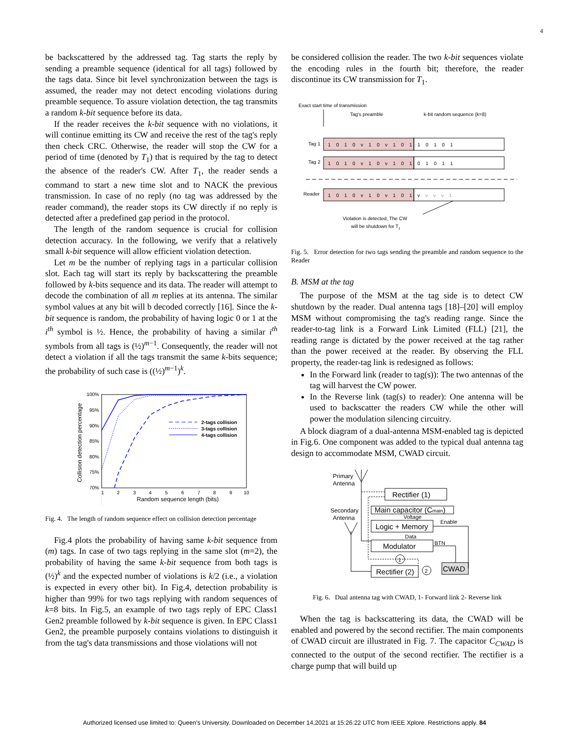4
be backscattered by the addressed tag. Tag starts the reply by sending a preamble sequence (identical for all tags) followed by the tags data. Since bit level synchronization between the tags is assumed, the reader may not detect encoding violations during preamble sequence. To assure violation detection, the tag transmits a random k-bit sequence before its data.
If the reader receives the k-bit sequence with no violations, it will continue emitting its CW and receive the rest of the tag's reply then check CRC. Otherwise, the reader will stop the CW for a period of time (denoted by T<sub>1</sub>) that is required by the tag to detect the absence of the reader's CW. After T<sub>1</sub>, the reader sends a command to start a new time slot and to NACK the previous transmission. In case of no reply (no tag was addressed by the reader command), the reader stops its CW directly if no reply is detected after a predefined gap period in the protocol.
The length of the random sequence is crucial for collision detection accuracy. In the following, we verify that a relatively small k-bit sequence will allow efficient violation detection.
Let m be the number of replying tags in a particular collision slot. Each tag will start its reply by backscattering the preamble followed by k-bits sequence and its data. The reader will attempt to decode the combination of all m replies at its antenna. The similar symbol values at any bit will b decoded correctly [16]. Since the k-bit sequence is random, the probability of having logic 0 or 1 at the i<sup>th</sup> symbol is ½. Hence, the probability of having a similar i<sup>th</sup> symbols from all tags is (½)<sup>m−1</sup>. Consequently, the reader will not detect a violation if all the tags transmit the same k-bits sequence; the probability of such case is ((½)<sup>m−1</sup>)<sup>k</sup>.
100%
95%
90%
85%
80%
75%
70%
1
2
3
4
5
6
7
8
9
10
Random sequence length (bits)
Collision detection percentage
2-tags collision
3-tags collision
4-tags collision
Fig. 4. The length of random sequence effect on collision detection percentage
Fig.4 plots the probability of having same k-bit sequence from (m) tags. In case of two tags replying in the same slot (m=2), the probability of having the same k-bit sequence from both tags is (½)<sup>k</sup> and the expected number of violations is k/2 (i.e., a violation is expected in every other bit). In Fig.4, detection probability is higher than 99% for two tags replying with random sequences of k=8 bits. In Fig.5, an example of two tags reply of EPC Class1 Gen2 preamble followed by k-bit sequence is given. In EPC Class1 Gen2, the preamble purposely contains violations to distinguish it from the tag's data transmissions and those violations will not
be considered collision the reader. The two k-bit sequences violate the encoding rules in the fourth bit; therefore, the reader discontinue its CW transmission for T<sub>1</sub>.
Exact start time of transmission
Tag's preamble
k-bit random sequence (k=8)
Tag 1
Tag 2
Reader
1 0 1 0 v 1 0 v 1 0 1 1 0 1 0 1
1 0 1 0 v 1 0 v 1 0 1 0 1 0 1 1
1 0 1 0 v 1 0 v 1 0 1 v v v v 1
Violation is detected, The CW
will be shutdown for T1
Fig. 5. Error detection for two tags sending the preamble and random sequence to the Reader
B. MSM at the tag
The purpose of the MSM at the tag side is to detect CW shutdown by the reader. Dual antenna tags [18]–[20] will employ MSM without compromising the tag's reading range. Since the reader-to-tag link is a Forward Link Limited (FLL) [21], the reading range is dictated by the power received at the tag rather than the power received at the reader. By observing the FLL property, the reader-tag link is redesigned as follows:
In the Forward link (reader to tag(s)): The two antennas of the tag will harvest the CW power.
In the Reverse link (tag(s) to reader): One antenna will be used to backscatter the readers CW while the other will power the modulation silencing circuitry.
A block diagram of a dual-antenna MSM-enabled tag is depicted in Fig.6. One component was added to the typical dual antenna tag design to accommodate MSM, CWAD circuit.
Primary
Antenna
Secondary
Antenna
Rectifier (1)
Main capacitor (Cmain)
Logic + Memory
Modulator
Rectifier (2)
CWAD
Voltage
Data
Enable
BTN
1
2
Fig. 6. Dual antenna tag with CWAD, 1- Forward link 2- Reverse link
When the tag is backscattering its data, the CWAD will be enabled and powered by the second rectifier. The main components of CWAD circuit are illustrated in Fig. 7. The capacitor C<sub>CWAD</sub> is connected to the output of the second rectifier. The rectifier is a charge pump that will build up
Authorized licensed use limited to: Queen's University. Downloaded on December 14,2021 at 15:26:22 UTC from IEEE Xplore. Restrictions apply. 84